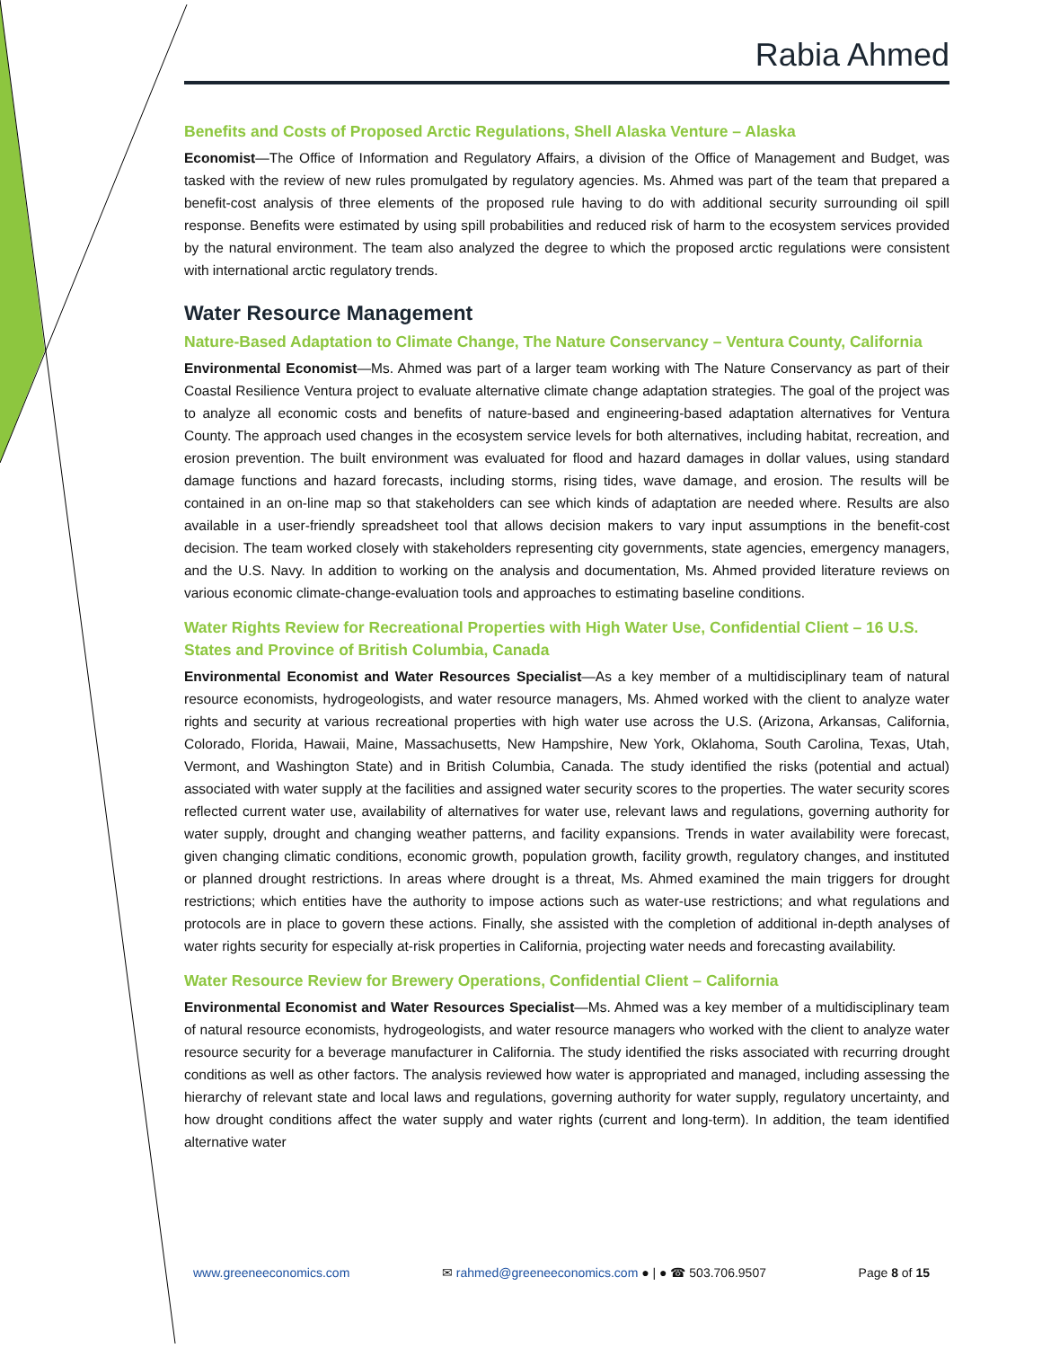Rabia Ahmed
Benefits and Costs of Proposed Arctic Regulations, Shell Alaska Venture – Alaska
Economist—The Office of Information and Regulatory Affairs, a division of the Office of Management and Budget, was tasked with the review of new rules promulgated by regulatory agencies. Ms. Ahmed was part of the team that prepared a benefit-cost analysis of three elements of the proposed rule having to do with additional security surrounding oil spill response. Benefits were estimated by using spill probabilities and reduced risk of harm to the ecosystem services provided by the natural environment. The team also analyzed the degree to which the proposed arctic regulations were consistent with international arctic regulatory trends.
Water Resource Management
Nature-Based Adaptation to Climate Change, The Nature Conservancy – Ventura County, California
Environmental Economist—Ms. Ahmed was part of a larger team working with The Nature Conservancy as part of their Coastal Resilience Ventura project to evaluate alternative climate change adaptation strategies. The goal of the project was to analyze all economic costs and benefits of nature-based and engineering-based adaptation alternatives for Ventura County. The approach used changes in the ecosystem service levels for both alternatives, including habitat, recreation, and erosion prevention. The built environment was evaluated for flood and hazard damages in dollar values, using standard damage functions and hazard forecasts, including storms, rising tides, wave damage, and erosion. The results will be contained in an on-line map so that stakeholders can see which kinds of adaptation are needed where. Results are also available in a user-friendly spreadsheet tool that allows decision makers to vary input assumptions in the benefit-cost decision. The team worked closely with stakeholders representing city governments, state agencies, emergency managers, and the U.S. Navy. In addition to working on the analysis and documentation, Ms. Ahmed provided literature reviews on various economic climate-change-evaluation tools and approaches to estimating baseline conditions.
Water Rights Review for Recreational Properties with High Water Use, Confidential Client – 16 U.S. States and Province of British Columbia, Canada
Environmental Economist and Water Resources Specialist—As a key member of a multidisciplinary team of natural resource economists, hydrogeologists, and water resource managers, Ms. Ahmed worked with the client to analyze water rights and security at various recreational properties with high water use across the U.S. (Arizona, Arkansas, California, Colorado, Florida, Hawaii, Maine, Massachusetts, New Hampshire, New York, Oklahoma, South Carolina, Texas, Utah, Vermont, and Washington State) and in British Columbia, Canada. The study identified the risks (potential and actual) associated with water supply at the facilities and assigned water security scores to the properties. The water security scores reflected current water use, availability of alternatives for water use, relevant laws and regulations, governing authority for water supply, drought and changing weather patterns, and facility expansions. Trends in water availability were forecast, given changing climatic conditions, economic growth, population growth, facility growth, regulatory changes, and instituted or planned drought restrictions. In areas where drought is a threat, Ms. Ahmed examined the main triggers for drought restrictions; which entities have the authority to impose actions such as water-use restrictions; and what regulations and protocols are in place to govern these actions. Finally, she assisted with the completion of additional in-depth analyses of water rights security for especially at-risk properties in California, projecting water needs and forecasting availability.
Water Resource Review for Brewery Operations, Confidential Client – California
Environmental Economist and Water Resources Specialist—Ms. Ahmed was a key member of a multidisciplinary team of natural resource economists, hydrogeologists, and water resource managers who worked with the client to analyze water resource security for a beverage manufacturer in California. The study identified the risks associated with recurring drought conditions as well as other factors. The analysis reviewed how water is appropriated and managed, including assessing the hierarchy of relevant state and local laws and regulations, governing authority for water supply, regulatory uncertainty, and how drought conditions affect the water supply and water rights (current and long-term). In addition, the team identified alternative water
www.greeneeconomics.com ✉ rahmed@greeneeconomics.com ● | ● ☎ 503.706.9507 Page 8 of 15